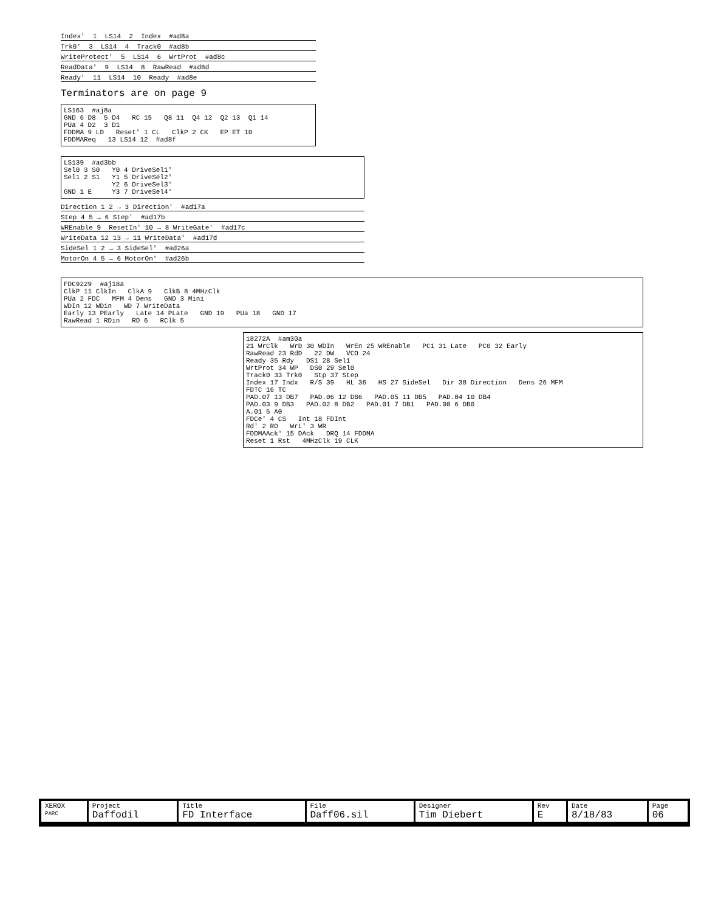Index' 1 LS14 2 Index #ad8a
Trk0' 3 LS14 4 Track0 #ad8b
WriteProtect' 5 LS14 6 WrtProt #ad8c
ReadData' 9 LS14 8 RawRead #ad8d
Ready' 11 LS14 10 Ready #ad8e
Terminators are on page 9
LS163 #aj8a GND 6 D8 5 D4 RC 15 Q8 11 Q4 12 Q2 13 Q1 14 PUa 4 D2 3 D1 FDDMA 9 LD Reset' 1 CL ClkP 2 CK EP ET 10 FDDMAReq 13 LS14 12 #ad8f
LS139 #ad3bb Sel0 3 S0 Y0 4 DriveSel1' Sel1 2 S1 Y1 5 DriveSel2' Y2 6 DriveSel3' GND 1 E Y3 7 DriveSel4'
Direction 1 2 → 3 Direction' #ad17a
Step 4 5 → 6 Step' #ad17b
WREnable 9 ResetIn' 10 → 8 WriteGate' #ad17c
WriteData 12 13 → 11 WriteData' #ad17d
SideSel 1 2 → 3 SideSel' #ad26a
MotorOn 4 5 → 6 MotorOn' #ad26b
FDC9229 #aj18a ClkP 11 ClkIn ClkA 9 ClkB 8 4MHzClk PUa 2 FDC MFM 4 Dens GND 3 Mini WDIn 12 WDin WD 7 WriteData Early 13 PEarly Late 14 PLate GND 19 PUa 18 GND 17 RawRead 1 RDin RD 6 RClk 5
i8272A #am30a 21 WrClk WrD 30 WDIn WrEn 25 WREnable PC1 31 Late PC0 32 Early RawRead 23 RdD 22 DW VCO 24 Ready 35 Rdy DS1 28 Sel1 WrtProt 34 WP DS0 29 Sel0 Track0 33 Trk0 Stp 37 Step Index 17 Indx R/S 39 HL 36 HS 27 SideSel Dir 38 Direction Dens 26 MFM FDTC 16 TC PAD.07 13 DB7 PAD.06 12 DB6 PAD.05 11 DB5 PAD.04 10 DB4 PAD.03 9 DB3 PAD.02 8 DB2 PAD.01 7 DB1 PAD.00 6 DB0 A.01 5 A0 FDCe' 4 CS Int 18 FDInt Rd' 2 RD WrL' 3 WR FDDMAAck' 15 DAck DRQ 14 FDDMA Reset 1 Rst 4MHzClk 19 CLK
| XEROX PARC | Project Daffodil | Title FD Interface | File Daff06.sil | Designer Tim Diebert | Rev E | Date 8/18/83 | Page 06 |